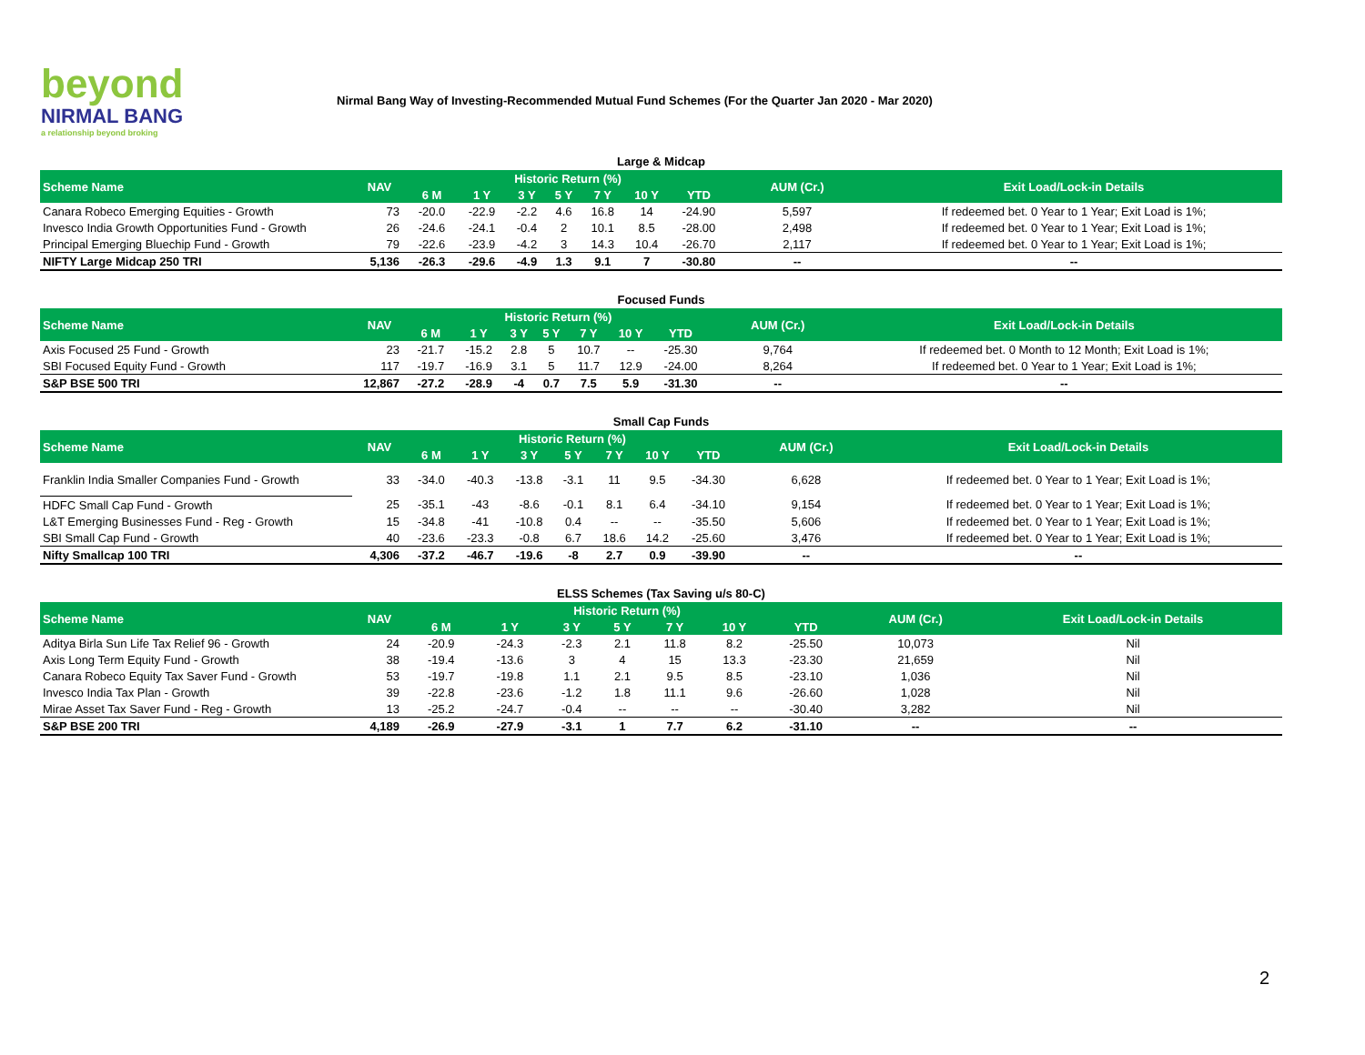beyond
NIRMAL BANG
a relationship beyond broking
Nirmal Bang Way of Investing-Recommended Mutual Fund Schemes (For the Quarter Jan 2020 - Mar 2020)
Large & Midcap
| Scheme Name | NAV | Historic Return (%) | | | | | | | AUM (Cr.) | Exit Load/Lock-in Details |
| --- | --- | --- | --- | --- | --- | --- | --- | --- | --- | --- |
| | | 6 M | 1 Y | 3 Y | 5 Y | 7 Y | 10 Y | YTD | | |
| Canara Robeco Emerging Equities - Growth | 73 | -20.0 | -22.9 | -2.2 | 4.6 | 16.8 | 14 | -24.90 | 5,597 | If redeemed bet. 0 Year to 1 Year; Exit Load is 1%; |
| Invesco India Growth Opportunities Fund - Growth | 26 | -24.6 | -24.1 | -0.4 | 2 | 10.1 | 8.5 | -28.00 | 2,498 | If redeemed bet. 0 Year to 1 Year; Exit Load is 1%; |
| Principal Emerging Bluechip Fund - Growth | 79 | -22.6 | -23.9 | -4.2 | 3 | 14.3 | 10.4 | -26.70 | 2,117 | If redeemed bet. 0 Year to 1 Year; Exit Load is 1%; |
| NIFTY Large Midcap 250 TRI | 5,136 | -26.3 | -29.6 | -4.9 | 1.3 | 9.1 | 7 | -30.80 | -- | -- |
Focused Funds
| Scheme Name | NAV | Historic Return (%) | | | | | | | AUM (Cr.) | Exit Load/Lock-in Details |
| --- | --- | --- | --- | --- | --- | --- | --- | --- | --- | --- |
| | | 6 M | 1 Y | 3 Y | 5 Y | 7 Y | 10 Y | YTD | | |
| Axis Focused 25 Fund - Growth | 23 | -21.7 | -15.2 | 2.8 | 5 | 10.7 | -- | -25.30 | 9,764 | If redeemed bet. 0 Month to 12 Month; Exit Load is 1%; |
| SBI Focused Equity Fund - Growth | 117 | -19.7 | -16.9 | 3.1 | 5 | 11.7 | 12.9 | -24.00 | 8,264 | If redeemed bet. 0 Year to 1 Year; Exit Load is 1%; |
| S&P BSE 500 TRI | 12,867 | -27.2 | -28.9 | -4 | 0.7 | 7.5 | 5.9 | -31.30 | -- | -- |
Small Cap Funds
| Scheme Name | NAV | Historic Return (%) | | | | | | | AUM (Cr.) | Exit Load/Lock-in Details |
| --- | --- | --- | --- | --- | --- | --- | --- | --- | --- | --- |
| | | 6 M | 1 Y | 3 Y | 5 Y | 7 Y | 10 Y | YTD | | |
| Franklin India Smaller Companies Fund - Growth | 33 | -34.0 | -40.3 | -13.8 | -3.1 | 11 | 9.5 | -34.30 | 6,628 | If redeemed bet. 0 Year to 1 Year; Exit Load is 1%; |
| HDFC Small Cap Fund - Growth | 25 | -35.1 | -43 | -8.6 | -0.1 | 8.1 | 6.4 | -34.10 | 9,154 | If redeemed bet. 0 Year to 1 Year; Exit Load is 1%; |
| L&T Emerging Businesses Fund - Reg - Growth | 15 | -34.8 | -41 | -10.8 | 0.4 | -- | -- | -35.50 | 5,606 | If redeemed bet. 0 Year to 1 Year; Exit Load is 1%; |
| SBI Small Cap Fund - Growth | 40 | -23.6 | -23.3 | -0.8 | 6.7 | 18.6 | 14.2 | -25.60 | 3,476 | If redeemed bet. 0 Year to 1 Year; Exit Load is 1%; |
| Nifty Smallcap 100 TRI | 4,306 | -37.2 | -46.7 | -19.6 | -8 | 2.7 | 0.9 | -39.90 | -- | -- |
ELSS Schemes (Tax Saving u/s 80-C)
| Scheme Name | NAV | Historic Return (%) | | | | | | | AUM (Cr.) | Exit Load/Lock-in Details |
| --- | --- | --- | --- | --- | --- | --- | --- | --- | --- | --- |
| | | 6 M | 1 Y | 3 Y | 5 Y | 7 Y | 10 Y | YTD | | |
| Aditya Birla Sun Life Tax Relief 96 - Growth | 24 | -20.9 | -24.3 | -2.3 | 2.1 | 11.8 | 8.2 | -25.50 | 10,073 | Nil |
| Axis Long Term Equity Fund - Growth | 38 | -19.4 | -13.6 | 3 | 4 | 15 | 13.3 | -23.30 | 21,659 | Nil |
| Canara Robeco Equity Tax Saver Fund - Growth | 53 | -19.7 | -19.8 | 1.1 | 2.1 | 9.5 | 8.5 | -23.10 | 1,036 | Nil |
| Invesco India Tax Plan - Growth | 39 | -22.8 | -23.6 | -1.2 | 1.8 | 11.1 | 9.6 | -26.60 | 1,028 | Nil |
| Mirae Asset Tax Saver Fund - Reg - Growth | 13 | -25.2 | -24.7 | -0.4 | -- | -- | -- | -30.40 | 3,282 | Nil |
| S&P BSE 200 TRI | 4,189 | -26.9 | -27.9 | -3.1 | 1 | 7.7 | 6.2 | -31.10 | -- | -- |
2